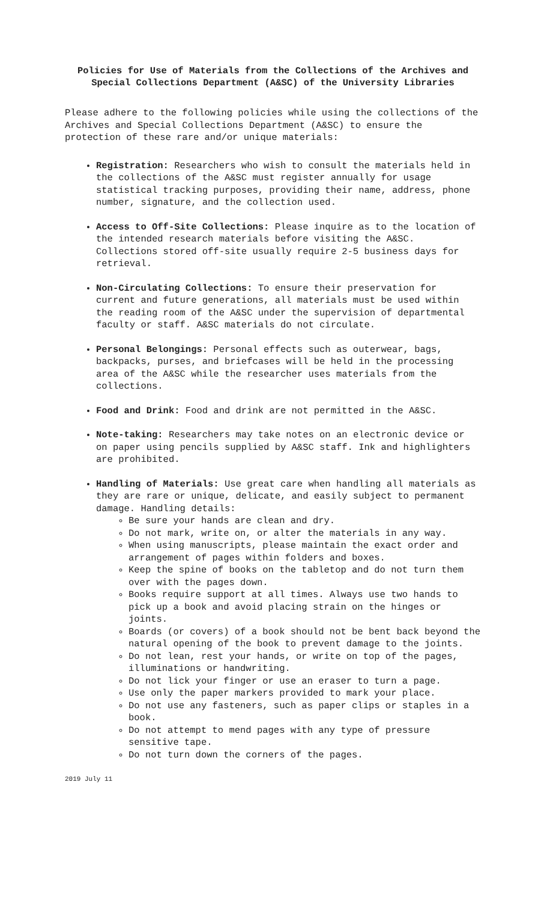Policies for Use of Materials from the Collections of the Archives and Special Collections Department (A&SC) of the University Libraries
Please adhere to the following policies while using the collections of the Archives and Special Collections Department (A&SC) to ensure the protection of these rare and/or unique materials:
Registration: Researchers who wish to consult the materials held in the collections of the A&SC must register annually for usage statistical tracking purposes, providing their name, address, phone number, signature, and the collection used.
Access to Off-Site Collections: Please inquire as to the location of the intended research materials before visiting the A&SC. Collections stored off-site usually require 2-5 business days for retrieval.
Non-Circulating Collections: To ensure their preservation for current and future generations, all materials must be used within the reading room of the A&SC under the supervision of departmental faculty or staff. A&SC materials do not circulate.
Personal Belongings: Personal effects such as outerwear, bags, backpacks, purses, and briefcases will be held in the processing area of the A&SC while the researcher uses materials from the collections.
Food and Drink: Food and drink are not permitted in the A&SC.
Note-taking: Researchers may take notes on an electronic device or on paper using pencils supplied by A&SC staff. Ink and highlighters are prohibited.
Handling of Materials: Use great care when handling all materials as they are rare or unique, delicate, and easily subject to permanent damage. Handling details:
Be sure your hands are clean and dry.
Do not mark, write on, or alter the materials in any way.
When using manuscripts, please maintain the exact order and arrangement of pages within folders and boxes.
Keep the spine of books on the tabletop and do not turn them over with the pages down.
Books require support at all times. Always use two hands to pick up a book and avoid placing strain on the hinges or joints.
Boards (or covers) of a book should not be bent back beyond the natural opening of the book to prevent damage to the joints.
Do not lean, rest your hands, or write on top of the pages, illuminations or handwriting.
Do not lick your finger or use an eraser to turn a page.
Use only the paper markers provided to mark your place.
Do not use any fasteners, such as paper clips or staples in a book.
Do not attempt to mend pages with any type of pressure sensitive tape.
Do not turn down the corners of the pages.
2019 July 11